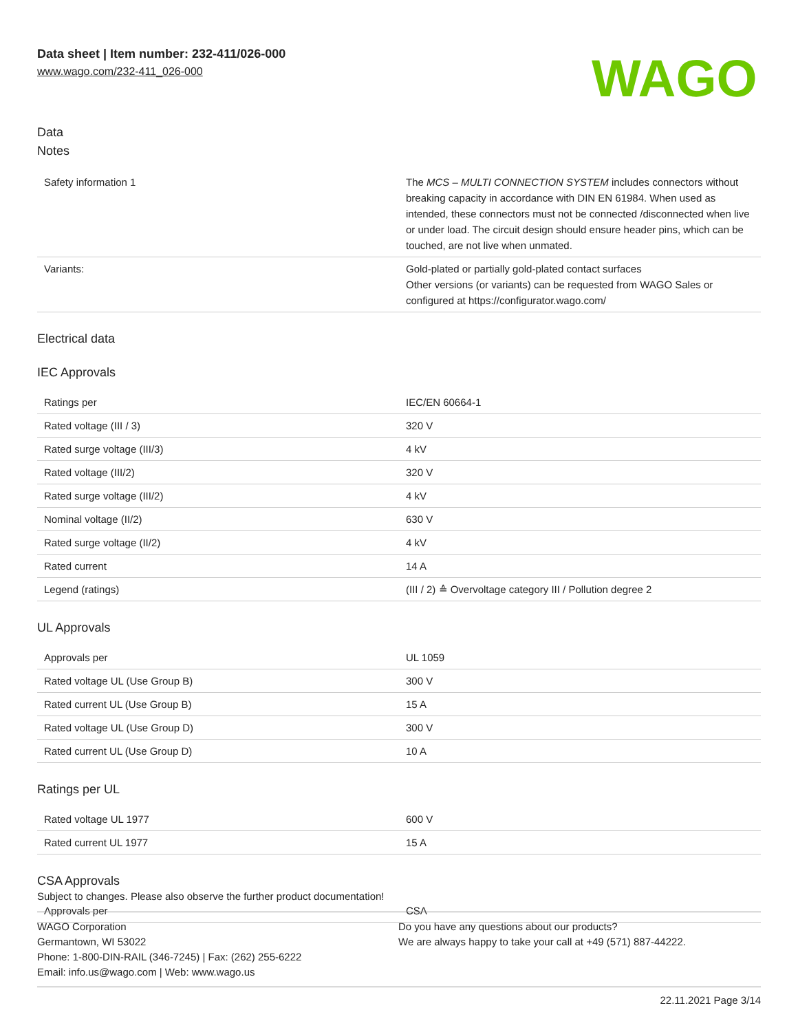Data sheet | Item number: 232-411/026-000
www.wago.com/232-411_026-000
WAGO
Data
Notes
| Safety information 1 | The MCS – MULTI CONNECTION SYSTEM includes connectors without breaking capacity in accordance with DIN EN 61984. When used as intended, these connectors must not be connected /disconnected when live or under load. The circuit design should ensure header pins, which can be touched, are not live when unmated. |
| Variants: | Gold-plated or partially gold-plated contact surfaces Other versions (or variants) can be requested from WAGO Sales or configured at https://configurator.wago.com/ |
Electrical data
IEC Approvals
| Ratings per | IEC/EN 60664-1 |
| Rated voltage (III / 3) | 320 V |
| Rated surge voltage (III/3) | 4 kV |
| Rated voltage (III/2) | 320 V |
| Rated surge voltage (III/2) | 4 kV |
| Nominal voltage (II/2) | 630 V |
| Rated surge voltage (II/2) | 4 kV |
| Rated current | 14 A |
| Legend (ratings) | (III / 2) ≙ Overvoltage category III / Pollution degree 2 |
UL Approvals
| Approvals per | UL 1059 |
| Rated voltage UL (Use Group B) | 300 V |
| Rated current UL (Use Group B) | 15 A |
| Rated voltage UL (Use Group D) | 300 V |
| Rated current UL (Use Group D) | 10 A |
Ratings per UL
| Rated voltage UL 1977 | 600 V |
| Rated current UL 1977 | 15 A |
CSA Approvals
| Approvals per | CSA |
Subject to changes. Please also observe the further product documentation!
WAGO Corporation
Germantown, WI 53022
Phone: 1-800-DIN-RAIL (346-7245) | Fax: (262) 255-6222
Email: info.us@wago.com | Web: www.wago.us
Do you have any questions about our products?
We are always happy to take your call at +49 (571) 887-44222.
22.11.2021 Page 3/14